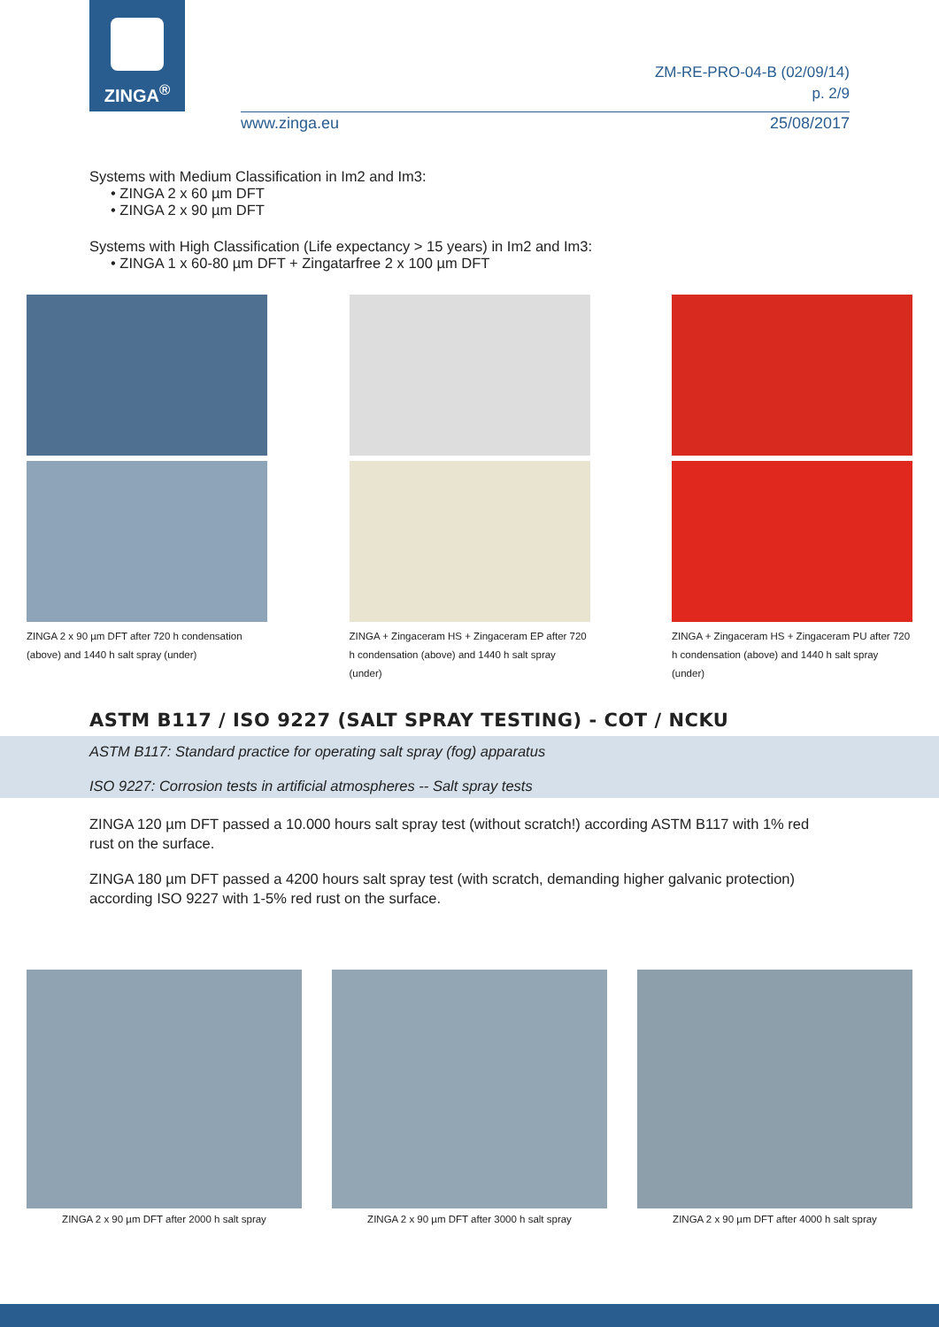ZINGA<sup>®</sup>
ZM-RE-PRO-04-B (02/09/14)
p. 2/9
www.zinga.eu 25/08/2017
Systems with Medium Classification in Im2 and Im3:
• ZINGA 2 x 60 µm DFT
• ZINGA 2 x 90 µm DFT
Systems with High Classification (Life expectancy > 15 years) in Im2 and Im3:
• ZINGA 1 x 60-80 µm DFT + Zingatarfree 2 x 100 µm DFT
ZINGA 2 x 90 µm DFT after 720 h condensation (above) and 1440 h salt spray (under)
ZINGA + Zingaceram HS + Zingaceram EP after 720 h condensation (above) and 1440 h salt spray (under)
ZINGA + Zingaceram HS + Zingaceram PU after 720 h condensation (above) and 1440 h salt spray (under)
ASTM B117 / ISO 9227 (SALT SPRAY TESTING) - COT / NCKU
ASTM B117: Standard practice for operating salt spray (fog) apparatus
ISO 9227: Corrosion tests in artificial atmospheres -- Salt spray tests
ZINGA 120 µm DFT passed a 10.000 hours salt spray test (without scratch!) according ASTM B117 with 1% red rust on the surface.
ZINGA 180 µm DFT passed a 4200 hours salt spray test (with scratch, demanding higher galvanic protection) according ISO 9227 with 1-5% red rust on the surface.
ZINGA 2 x 90 µm DFT after 2000 h salt spray ZINGA 2 x 90 µm DFT after 3000 h salt spray ZINGA 2 x 90 µm DFT after 4000 h salt spray